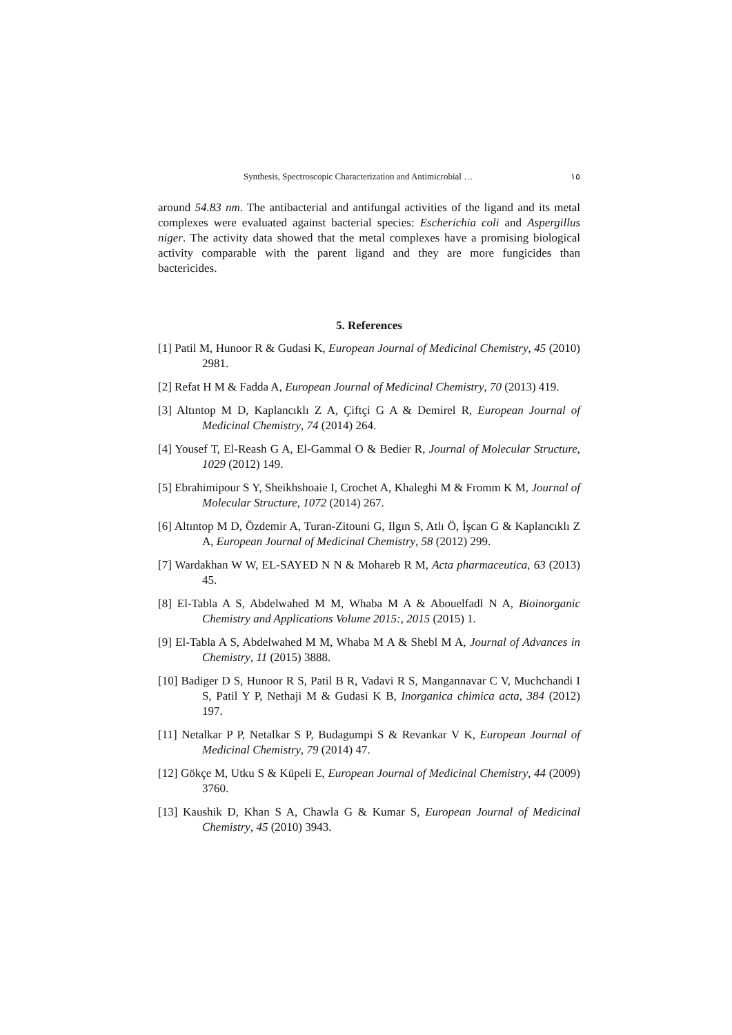Synthesis, Spectroscopic Characterization and Antimicrobial … ١٥
around 54.83 nm. The antibacterial and antifungal activities of the ligand and its metal complexes were evaluated against bacterial species: Escherichia coli and Aspergillus niger. The activity data showed that the metal complexes have a promising biological activity comparable with the parent ligand and they are more fungicides than bactericides.
5. References
[1] Patil M, Hunoor R & Gudasi K, European Journal of Medicinal Chemistry, 45 (2010) 2981.
[2] Refat H M & Fadda A, European Journal of Medicinal Chemistry, 70 (2013) 419.
[3] Altıntop M D, Kaplancıklı Z A, Çiftçi G A & Demirel R, European Journal of Medicinal Chemistry, 74 (2014) 264.
[4] Yousef T, El-Reash G A, El-Gammal O & Bedier R, Journal of Molecular Structure, 1029 (2012) 149.
[5] Ebrahimipour S Y, Sheikhshoaie I, Crochet A, Khaleghi M & Fromm K M, Journal of Molecular Structure, 1072 (2014) 267.
[6] Altıntop M D, Özdemir A, Turan-Zitouni G, Ilgın S, Atlı Ö, İşcan G & Kaplancıklı Z A, European Journal of Medicinal Chemistry, 58 (2012) 299.
[7] Wardakhan W W, EL-SAYED N N & Mohareb R M, Acta pharmaceutica, 63 (2013) 45.
[8] El-Tabla A S, Abdelwahed M M, Whaba M A & Abouelfadl N A, Bioinorganic Chemistry and Applications Volume 2015:, 2015 (2015) 1.
[9] El-Tabla A S, Abdelwahed M M, Whaba M A & Shebl M A, Journal of Advances in Chemistry, 11 (2015) 3888.
[10] Badiger D S, Hunoor R S, Patil B R, Vadavi R S, Mangannavar C V, Muchchandi I S, Patil Y P, Nethaji M & Gudasi K B, Inorganica chimica acta, 384 (2012) 197.
[11] Netalkar P P, Netalkar S P, Budagumpi S & Revankar V K, European Journal of Medicinal Chemistry, 79 (2014) 47.
[12] Gökçe M, Utku S & Küpeli E, European Journal of Medicinal Chemistry, 44 (2009) 3760.
[13] Kaushik D, Khan S A, Chawla G & Kumar S, European Journal of Medicinal Chemistry, 45 (2010) 3943.